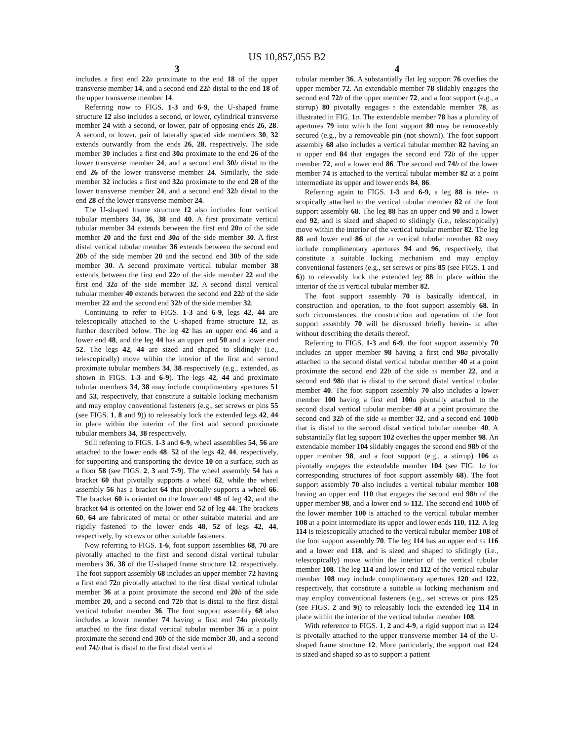US 10,857,055 B2
3
includes a first end 22 a proximate to the end 18 of the upper transverse member 14, and a second end 22 b distal to the end 18 of the upper transverse member 14.
Referring now to FIGS. 1-3 and 6-9, the U-shaped frame structure 12 also includes a second, or lower, cylindrical transverse member 24 with a second, or lower, pair of opposing ends 26, 28. A second, or lower, pair of laterally spaced side members 30, 32 extends outwardly from the ends 26, 28, respectively. The side member 30 includes a first end 30 a proximate to the end 26 of the lower transverse member 24, and a second end 30 b distal to the end 26 of the lower transverse member 24. Similarly, the side member 32 includes a first end 32 a proximate to the end 28 of the lower transverse member 24, and a second end 32 b distal to the end 28 of the lower transverse member 24.
The U-shaped frame structure 12 also includes four vertical tubular members 34, 36, 38 and 40. A first proximate vertical tubular member 34 extends between the first end 20 a of the side member 20 and the first end 30 a of the side member 30. A first distal vertical tubular member 36 extends between the second end 20 b of the side member 20 and the second end 30 b of the side member 30. A second proximate vertical tubular member 38 extends between the first end 22 a of the side member 22 and the first end 32 a of the side member 32. A second distal vertical tubular member 40 extends between the second end 22 b of the side member 22 and the second end 32 b of the side member 32.
Continuing to refer to FIGS. 1-3 and 6-9, legs 42, 44 are telescopically attached to the U-shaped frame structure 12, as further described below. The leg 42 has an upper end 46 and a lower end 48, and the leg 44 has an upper end 50 and a lower end 52. The legs 42, 44 are sized and shaped to slidingly (i.e., telescopically) move within the interior of the first and second proximate tubular members 34, 38 respectively (e.g., extended, as shown in FIGS. 1-3 and 6-9). The legs 42, 44 and proximate tubular members 34, 38 may include complimentary apertures 51 and 53, respectively, that constitute a suitable locking mechanism and may employ conventional fasteners (e.g., set screws or pins 55 (see FIGS. 1, 8 and 9)) to releasably lock the extended legs 42, 44 in place within the interior of the first and second proximate tubular members 34, 38 respectively.
Still referring to FIGS. 1-3 and 6-9, wheel assemblies 54, 56 are attached to the lower ends 48, 52 of the legs 42, 44, respectively, for supporting and transporting the device 10 on a surface, such as a floor 58 (see FIGS. 2, 3 and 7-9). The wheel assembly 54 has a bracket 60 that pivotally supports a wheel 62, while the wheel assembly 56 has a bracket 64 that pivotally supports a wheel 66. The bracket 60 is oriented on the lower end 48 of leg 42, and the bracket 64 is oriented on the lower end 52 of leg 44. The brackets 60, 64 are fabricated of metal or other suitable material and are rigidly fastened to the lower ends 48, 52 of legs 42, 44, respectively, by screws or other suitable fasteners.
Now referring to FIGS. 1-6, foot support assemblies 68, 70 are pivotally attached to the first and second distal vertical tubular members 36, 38 of the U-shaped frame structure 12, respectively. The foot support assembly 68 includes an upper member 72 having a first end 72 a pivotally attached to the first distal vertical tubular member 36 at a point proximate the second end 20 b of the side member 20, and a second end 72 b that is distal to the first distal vertical tubular member 36. The foot support assembly 68 also includes a lower member 74 having a first end 74 a pivotally attached to the first distal vertical tubular member 36 at a point proximate the second end 30 b of the side member 30, and a second end 74 b that is distal to the first distal vertical
4
tubular member 36. A substantially flat leg support 76 overlies the upper member 72. An extendable member 78 slidably engages the second end 72 b of the upper member 72, and a foot support (e.g., a stirrup) 80 pivotally engages 5 the extendable member 78, as illustrated in FIG. 1 a. The extendable member 78 has a plurality of apertures 79 into which the foot support 80 may be removeably secured (e.g., by a removeable pin (not shown)). The foot support assembly 68 also includes a vertical tubular member 82 having an 10 upper end 84 that engages the second end 72 b of the upper member 72, and a lower end 86. The second end 74 b of the lower member 74 is attached to the vertical tubular member 82 at a point intermediate its upper and lower ends 84, 86.
Referring again to FIGS. 1-3 and 6-9, a leg 88 is tele- 15 scopically attached to the vertical tubular member 82 of the foot support assembly 68. The leg 88 has an upper end 90 and a lower end 92, and is sized and shaped to slidingly (i.e., telescopically) move within the interior of the vertical tubular member 82. The leg 88 and lower end 86 of the 20 vertical tubular member 82 may include complimentary apertures 94 and 96, respectively, that constitute a suitable locking mechanism and may employ conventional fasteners (e.g., set screws or pins 85 (see FIGS. 1 and 6)) to releasably lock the extended leg 88 in place within the interior of the 25 vertical tubular member 82.
The foot support assembly 70 is basically identical, in construction and operation, to the foot support assembly 68. In such circumstances, the construction and operation of the foot support assembly 70 will be discussed briefly herein- 30 after without describing the details thereof.
Referring to FIGS. 1-3 and 6-9, the foot support assembly 70 includes an upper member 98 having a first end 98 a pivotally attached to the second distal vertical tubular member 40 at a point proximate the second end 22 b of the side 35 member 22, and a second end 98 b that is distal to the second distal vertical tubular member 40. The foot support assembly 70 also includes a lower member 100 having a first end 100 a pivotally attached to the second distal vertical tubular member 40 at a point proximate the second end 32 b of the side 40 member 32, and a second end 100 b that is distal to the second distal vertical tubular member 40. A substantially flat leg support 102 overlies the upper member 98. An extendable member 104 slidably engages the second end 98 b of the upper member 98, and a foot support (e.g., a stirrup) 106 45 pivotally engages the extendable member 104 (see FIG. 1 a for corresponding structures of foot support assembly 68). The foot support assembly 70 also includes a vertical tubular member 108 having an upper end 110 that engages the second end 98 b of the upper member 98, and a lower end 50 112. The second end 100 b of the lower member 100 is attached to the vertical tubular member 108 at a point intermediate its upper and lower ends 110, 112. A leg 114 is telescopically attached to the vertical tubular member 108 of the foot support assembly 70. The leg 114 has an upper end 55 116 and a lower end 118, and is sized and shaped to slidingly (i.e., telescopically) move within the interior of the vertical tubular member 108. The leg 114 and lower end 112 of the vertical tubular member 108 may include complimentary apertures 120 and 122, respectively, that constitute a suitable 60 locking mechanism and may employ conventional fasteners (e.g., set screws or pins 125 (see FIGS. 2 and 9)) to releasably lock the extended leg 114 in place within the interior of the vertical tubular member 108.
With reference to FIGS. 1, 2 and 4-9, a rigid support mat 65 124 is pivotally attached to the upper transverse member 14 of the U-shaped frame structure 12. More particularly, the support mat 124 is sized and shaped so as to support a patient